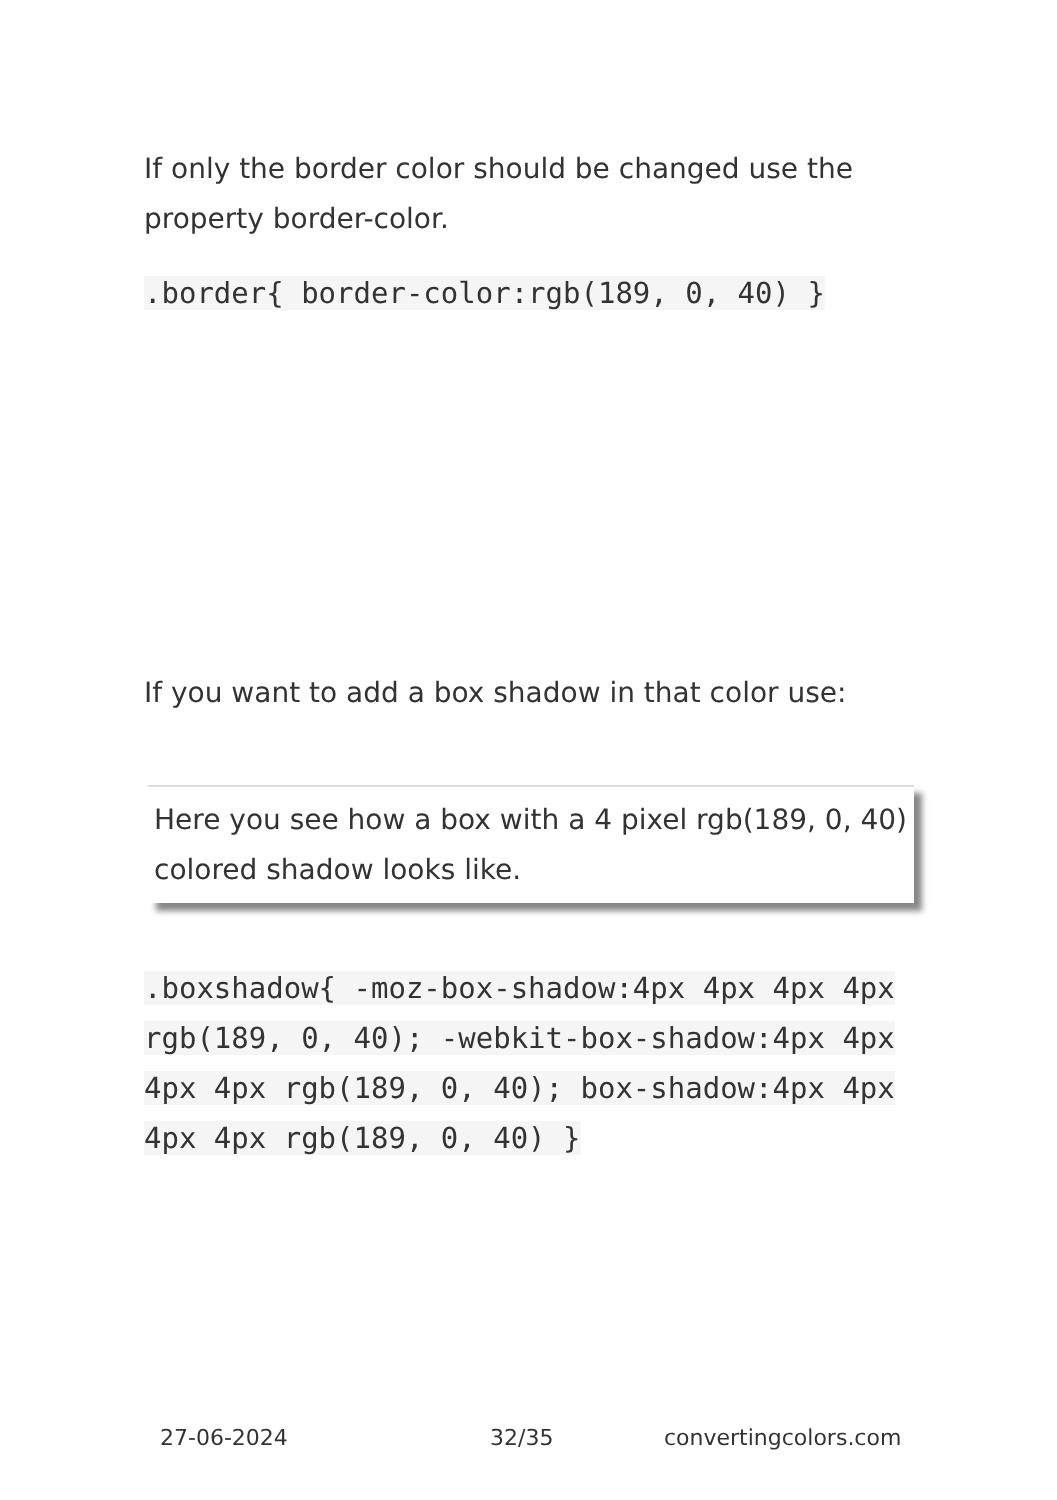If only the border color should be changed use the property border-color.
.border{ border-color:rgb(189, 0, 40) }
If you want to add a box shadow in that color use:
Here you see how a box with a 4 pixel rgb(189, 0, 40) colored shadow looks like.
.boxshadow{ -moz-box-shadow:4px 4px 4px 4px rgb(189, 0, 40); -webkit-box-shadow:4px 4px 4px 4px rgb(189, 0, 40); box-shadow:4px 4px 4px 4px rgb(189, 0, 40) }
27-06-2024 32/35 convertingcolors.com